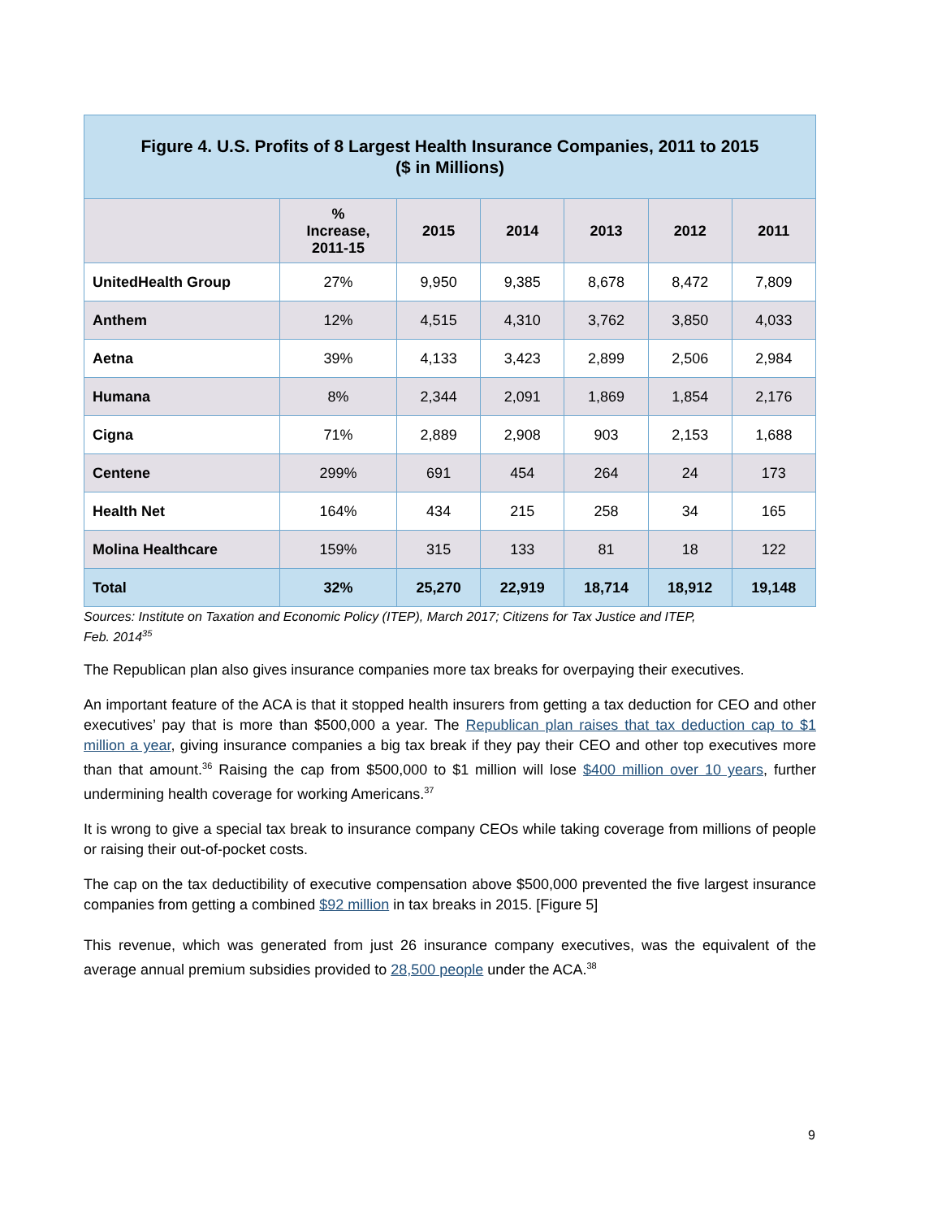| Figure 4. U.S. Profits of 8 Largest Health Insurance Companies, 2011 to 2015 ($ in Millions) | | | | | | |
| --- | --- | --- | --- | --- | --- | --- |
| | % Increase, 2011-15 | 2015 | 2014 | 2013 | 2012 | 2011 |
| UnitedHealth Group | 27% | 9,950 | 9,385 | 8,678 | 8,472 | 7,809 |
| Anthem | 12% | 4,515 | 4,310 | 3,762 | 3,850 | 4,033 |
| Aetna | 39% | 4,133 | 3,423 | 2,899 | 2,506 | 2,984 |
| Humana | 8% | 2,344 | 2,091 | 1,869 | 1,854 | 2,176 |
| Cigna | 71% | 2,889 | 2,908 | 903 | 2,153 | 1,688 |
| Centene | 299% | 691 | 454 | 264 | 24 | 173 |
| Health Net | 164% | 434 | 215 | 258 | 34 | 165 |
| Molina Healthcare | 159% | 315 | 133 | 81 | 18 | 122 |
| Total | 32% | 25,270 | 22,919 | 18,714 | 18,912 | 19,148 |
Sources: Institute on Taxation and Economic Policy (ITEP), March 2017; Citizens for Tax Justice and ITEP,
Feb. 2014<sup>35</sup>
The Republican plan also gives insurance companies more tax breaks for overpaying their executives.
An important feature of the ACA is that it stopped health insurers from getting a tax deduction for CEO and other executives’ pay that is more than $500,000 a year. The Republican plan raises that tax deduction cap to $1 million a year, giving insurance companies a big tax break if they pay their CEO and other top executives more than that amount.<sup>36</sup> Raising the cap from $500,000 to $1 million will lose $400 million over 10 years, further undermining health coverage for working Americans.<sup>37</sup>
It is wrong to give a special tax break to insurance company CEOs while taking coverage from millions of people or raising their out-of-pocket costs.
The cap on the tax deductibility of executive compensation above $500,000 prevented the five largest insurance companies from getting a combined $92 million in tax breaks in 2015. [Figure 5]
This revenue, which was generated from just 26 insurance company executives, was the equivalent of the average annual premium subsidies provided to 28,500 people under the ACA.<sup>38</sup>
9